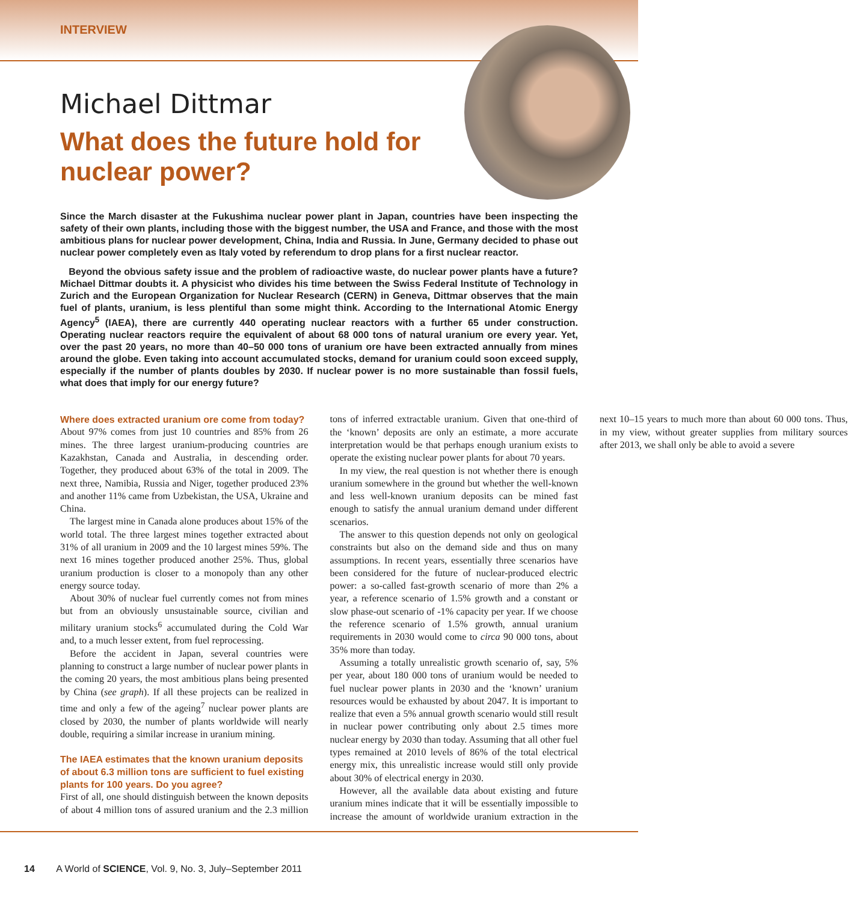INTERVIEW
Michael Dittmar
What does the future hold for nuclear power?
Since the March disaster at the Fukushima nuclear power plant in Japan, countries have been inspecting the safety of their own plants, including those with the biggest number, the USA and France, and those with the most ambitious plans for nuclear power development, China, India and Russia. In June, Germany decided to phase out nuclear power completely even as Italy voted by referendum to drop plans for a first nuclear reactor.
Beyond the obvious safety issue and the problem of radioactive waste, do nuclear power plants have a future? Michael Dittmar doubts it. A physicist who divides his time between the Swiss Federal Institute of Technology in Zurich and the European Organization for Nuclear Research (CERN) in Geneva, Dittmar observes that the main fuel of plants, uranium, is less plentiful than some might think. According to the International Atomic Energy Agency<sup>5</sup> (IAEA), there are currently 440 operating nuclear reactors with a further 65 under construction. Operating nuclear reactors require the equivalent of about 68 000 tons of natural uranium ore every year. Yet, over the past 20 years, no more than 40–50 000 tons of uranium ore have been extracted annually from mines around the globe. Even taking into account accumulated stocks, demand for uranium could soon exceed supply, especially if the number of plants doubles by 2030. If nuclear power is no more sustainable than fossil fuels, what does that imply for our energy future?
Where does extracted uranium ore come from today?
About 97% comes from just 10 countries and 85% from 26 mines. The three largest uranium-producing countries are Kazakhstan, Canada and Australia, in descending order. Together, they produced about 63% of the total in 2009. The next three, Namibia, Russia and Niger, together produced 23% and another 11% came from Uzbekistan, the USA, Ukraine and China.
The largest mine in Canada alone produces about 15% of the world total. The three largest mines together extracted about 31% of all uranium in 2009 and the 10 largest mines 59%. The next 16 mines together produced another 25%. Thus, global uranium production is closer to a monopoly than any other energy source today.
About 30% of nuclear fuel currently comes not from mines but from an obviously unsustainable source, civilian and military uranium stocks<sup>6</sup> accumulated during the Cold War and, to a much lesser extent, from fuel reprocessing.
Before the accident in Japan, several countries were planning to construct a large number of nuclear power plants in the coming 20 years, the most ambitious plans being presented by China (see graph). If all these projects can be realized in time and only a few of the ageing<sup>7</sup> nuclear power plants are closed by 2030, the number of plants worldwide will nearly double, requiring a similar increase in uranium mining.
The IAEA estimates that the known uranium deposits of about 6.3 million tons are sufficient to fuel existing plants for 100 years. Do you agree?
First of all, one should distinguish between the known deposits of about 4 million tons of assured uranium and the 2.3 million tons of inferred extractable uranium. Given that one-third of the ‘known’ deposits are only an estimate, a more accurate interpretation would be that perhaps enough uranium exists to operate the existing nuclear power plants for about 70 years.
In my view, the real question is not whether there is enough uranium somewhere in the ground but whether the well-known and less well-known uranium deposits can be mined fast enough to satisfy the annual uranium demand under different scenarios.
The answer to this question depends not only on geological constraints but also on the demand side and thus on many assumptions. In recent years, essentially three scenarios have been considered for the future of nuclear-produced electric power: a so-called fast-growth scenario of more than 2% a year, a reference scenario of 1.5% growth and a constant or slow phase-out scenario of -1% capacity per year. If we choose the reference scenario of 1.5% growth, annual uranium requirements in 2030 would come to circa 90 000 tons, about 35% more than today.
Assuming a totally unrealistic growth scenario of, say, 5% per year, about 180 000 tons of uranium would be needed to fuel nuclear power plants in 2030 and the ‘known’ uranium resources would be exhausted by about 2047. It is important to realize that even a 5% annual growth scenario would still result in nuclear power contributing only about 2.5 times more nuclear energy by 2030 than today. Assuming that all other fuel types remained at 2010 levels of 86% of the total electrical energy mix, this unrealistic increase would still only provide about 30% of electrical energy in 2030.
However, all the available data about existing and future uranium mines indicate that it will be essentially impossible to increase the amount of worldwide uranium extraction in the next 10–15 years to much more than about 60 000 tons. Thus, in my view, without greater supplies from military sources after 2013, we shall only be able to avoid a severe
14 A World of SCIENCE, Vol. 9, No. 3, July–September 2011